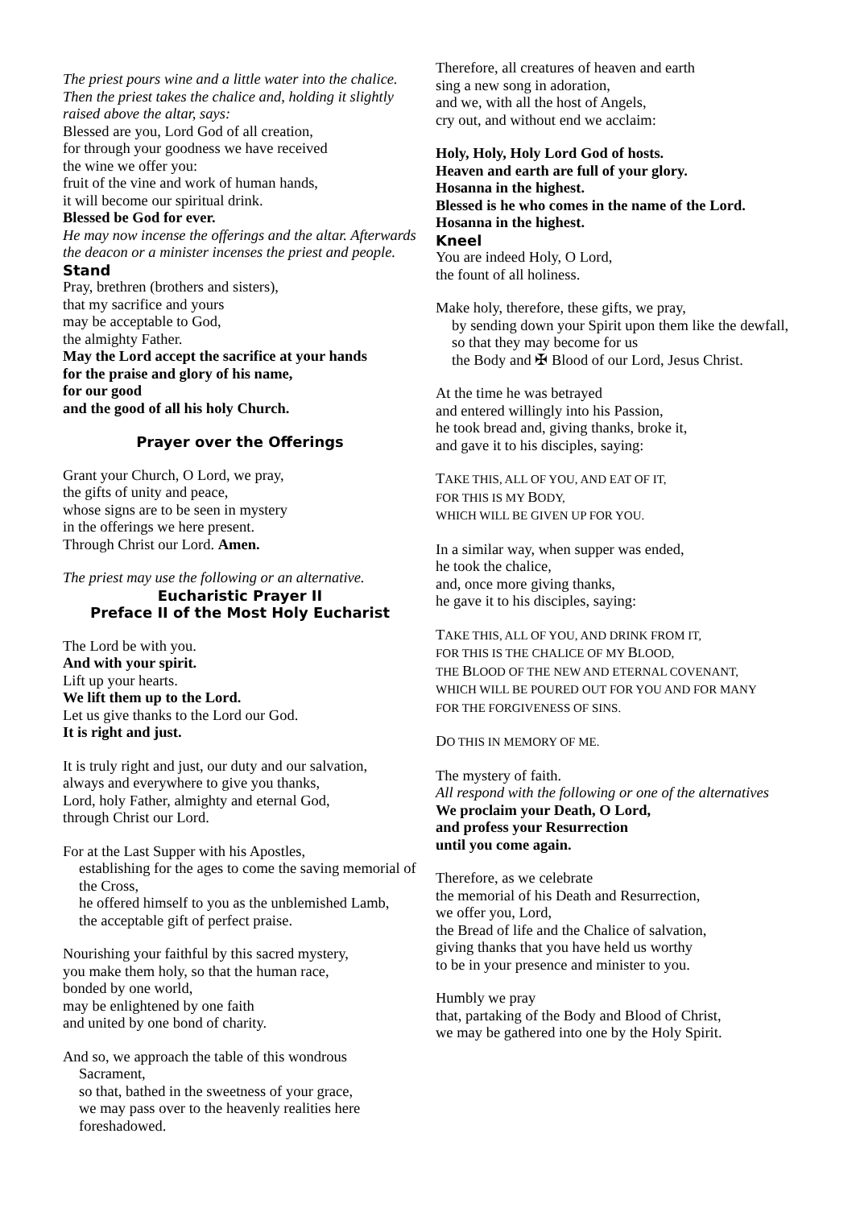The priest pours wine and a little water into the chalice.
Then the priest takes the chalice and, holding it slightly raised above the altar, says:
Blessed are you, Lord God of all creation,
for through your goodness we have received
the wine we offer you:
fruit of the vine and work of human hands,
it will become our spiritual drink.
Blessed be God for ever.
He may now incense the offerings and the altar. Afterwards the deacon or a minister incenses the priest and people.
Stand
Pray, brethren (brothers and sisters),
that my sacrifice and yours
may be acceptable to God,
the almighty Father.
May the Lord accept the sacrifice at your hands
for the praise and glory of his name,
for our good
and the good of all his holy Church.
Prayer over the Offerings
Grant your Church, O Lord, we pray,
the gifts of unity and peace,
whose signs are to be seen in mystery
in the offerings we here present.
Through Christ our Lord. Amen.
The priest may use the following or an alternative.
Eucharistic Prayer II
Preface II of the Most Holy Eucharist
The Lord be with you.
And with your spirit.
Lift up your hearts.
We lift them up to the Lord.
Let us give thanks to the Lord our God.
It is right and just.
It is truly right and just, our duty and our salvation,
always and everywhere to give you thanks,
Lord, holy Father, almighty and eternal God,
through Christ our Lord.
For at the Last Supper with his Apostles,
establishing for the ages to come the saving memorial of the Cross,
he offered himself to you as the unblemished Lamb,
the acceptable gift of perfect praise.
Nourishing your faithful by this sacred mystery,
you make them holy, so that the human race,
bonded by one world,
may be enlightened by one faith
and united by one bond of charity.
And so, we approach the table of this wondrous Sacrament,
so that, bathed in the sweetness of your grace,
we may pass over to the heavenly realities here foreshadowed.
Therefore, all creatures of heaven and earth
sing a new song in adoration,
and we, with all the host of Angels,
cry out, and without end we acclaim:
Holy, Holy, Holy Lord God of hosts.
Heaven and earth are full of your glory.
Hosanna in the highest.
Blessed is he who comes in the name of the Lord.
Hosanna in the highest.
Kneel
You are indeed Holy, O Lord,
the fount of all holiness.
Make holy, therefore, these gifts, we pray,
by sending down your Spirit upon them like the dewfall,
so that they may become for us
the Body and ✠ Blood of our Lord, Jesus Christ.
At the time he was betrayed
and entered willingly into his Passion,
he took bread and, giving thanks, broke it,
and gave it to his disciples, saying:
TAKE THIS, ALL OF YOU, AND EAT OF IT,
FOR THIS IS MY BODY,
WHICH WILL BE GIVEN UP FOR YOU.
In a similar way, when supper was ended,
he took the chalice,
and, once more giving thanks,
he gave it to his disciples, saying:
TAKE THIS, ALL OF YOU, AND DRINK FROM IT,
FOR THIS IS THE CHALICE OF MY BLOOD,
THE BLOOD OF THE NEW AND ETERNAL COVENANT,
WHICH WILL BE POURED OUT FOR YOU AND FOR MANY
FOR THE FORGIVENESS OF SINS.
DO THIS IN MEMORY OF ME.
The mystery of faith.
All respond with the following or one of the alternatives
We proclaim your Death, O Lord,
and profess your Resurrection
until you come again.
Therefore, as we celebrate
the memorial of his Death and Resurrection,
we offer you, Lord,
the Bread of life and the Chalice of salvation,
giving thanks that you have held us worthy
to be in your presence and minister to you.
Humbly we pray
that, partaking of the Body and Blood of Christ,
we may be gathered into one by the Holy Spirit.